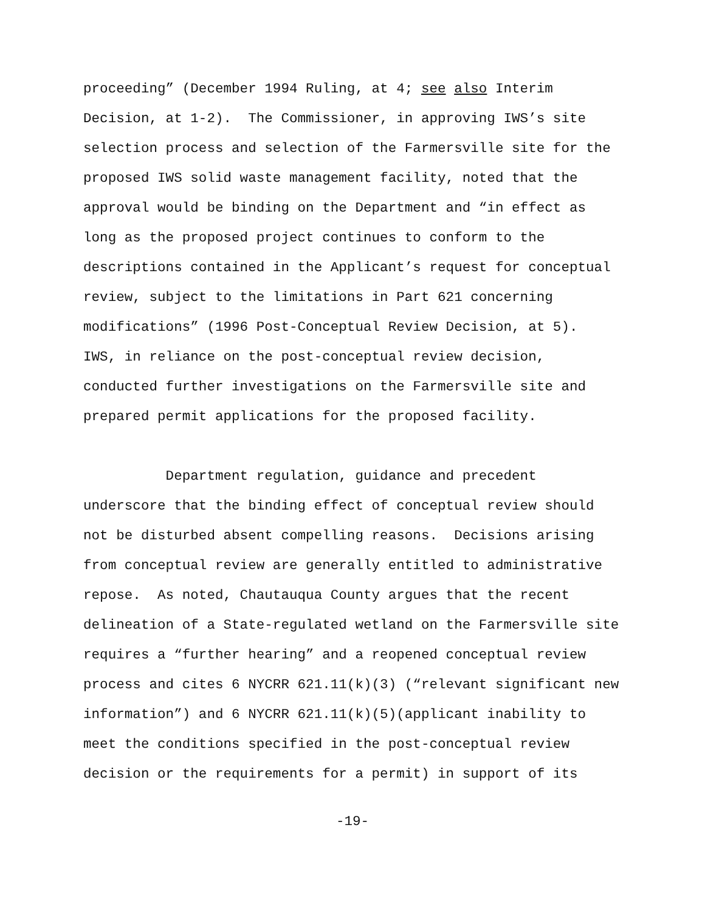proceeding” (December 1994 Ruling, at 4; see also Interim
Decision, at 1-2). The Commissioner, in approving IWS’s site
selection process and selection of the Farmersville site for the
proposed IWS solid waste management facility, noted that the
approval would be binding on the Department and “in effect as
long as the proposed project continues to conform to the
descriptions contained in the Applicant’s request for conceptual
review, subject to the limitations in Part 621 concerning
modifications” (1996 Post-Conceptual Review Decision, at 5).
IWS, in reliance on the post-conceptual review decision,
conducted further investigations on the Farmersville site and
prepared permit applications for the proposed facility.
Department regulation, guidance and precedent
underscore that the binding effect of conceptual review should
not be disturbed absent compelling reasons. Decisions arising
from conceptual review are generally entitled to administrative
repose. As noted, Chautauqua County argues that the recent
delineation of a State-regulated wetland on the Farmersville site
requires a “further hearing” and a reopened conceptual review
process and cites 6 NYCRR 621.11(k)(3) (“relevant significant new
information”) and 6 NYCRR 621.11(k)(5)(applicant inability to
meet the conditions specified in the post-conceptual review
decision or the requirements for a permit) in support of its
-19-